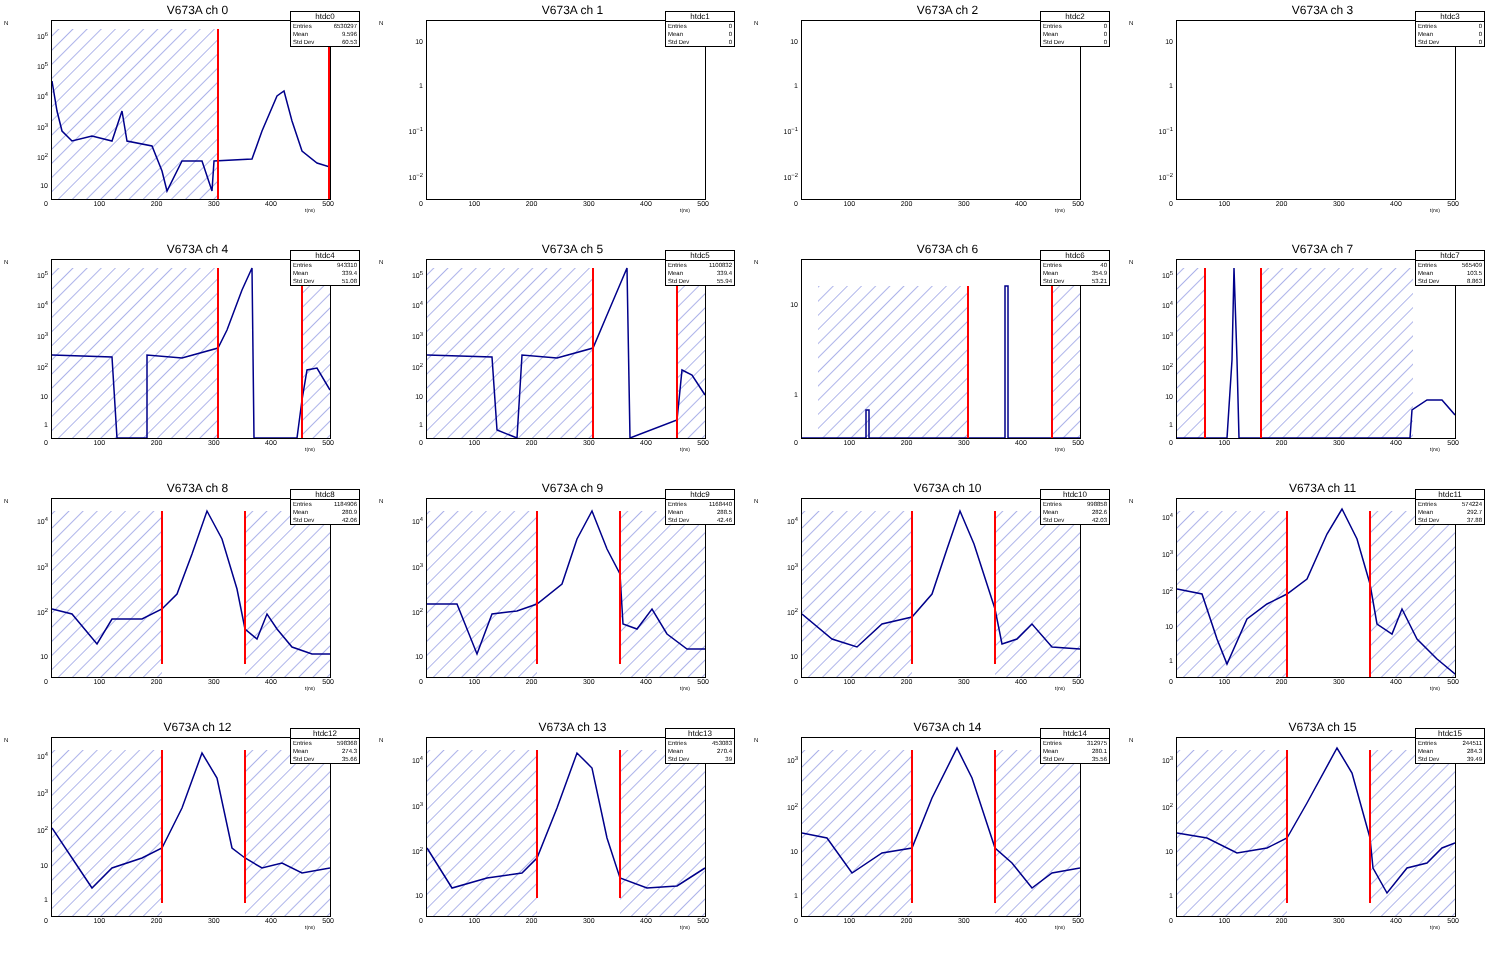V673A ch 0
N
10<sup>6</sup>
10<sup>5</sup>
10<sup>4</sup>
10<sup>3</sup>
10<sup>2</sup>
10
| htdc0 | |
| --- | --- |
| Entries | 6530297 |
| Mean | 9.596 |
| Std Dev | 60.53 |
0 100 200 300 400 500
t(ns)
V673A ch 1
N
10
1
10<sup>−1</sup>
10<sup>−2</sup>
| htdc1 | |
| --- | --- |
| Entries | 0 |
| Mean | 0 |
| Std Dev | 0 |
0 100 200 300 400 500
t(ns)
V673A ch 2
N
10
1
10<sup>−1</sup>
10<sup>−2</sup>
| htdc2 | |
| --- | --- |
| Entries | 0 |
| Mean | 0 |
| Std Dev | 0 |
0 100 200 300 400 500
t(ns)
V673A ch 3
N
10
1
10<sup>−1</sup>
10<sup>−2</sup>
| htdc3 | |
| --- | --- |
| Entries | 0 |
| Mean | 0 |
| Std Dev | 0 |
0 100 200 300 400 500
t(ns)
V673A ch 4
N
10<sup>5</sup>
10<sup>4</sup>
10<sup>3</sup>
10<sup>2</sup>
10
1
| htdc4 | |
| --- | --- |
| Entries | 943310 |
| Mean | 339.4 |
| Std Dev | 51.08 |
0 100 200 300 400 500
t(ns)
V673A ch 5
N
10<sup>5</sup>
10<sup>4</sup>
10<sup>3</sup>
10<sup>2</sup>
10
1
| htdc5 | |
| --- | --- |
| Entries | 1100832 |
| Mean | 339.4 |
| Std Dev | 55.94 |
0 100 200 300 400 500
t(ns)
V673A ch 6
N
10
1
| htdc6 | |
| --- | --- |
| Entries | 40 |
| Mean | 354.9 |
| Std Dev | 53.21 |
0 100 200 300 400 500
t(ns)
V673A ch 7
N
10<sup>5</sup>
10<sup>4</sup>
10<sup>3</sup>
10<sup>2</sup>
10
1
| htdc7 | |
| --- | --- |
| Entries | 565409 |
| Mean | 103.5 |
| Std Dev | 8.863 |
0 100 200 300 400 500
t(ns)
V673A ch 8
N
10<sup>4</sup>
10<sup>3</sup>
10<sup>2</sup>
10
| htdc8 | |
| --- | --- |
| Entries | 1184906 |
| Mean | 280.9 |
| Std Dev | 42.06 |
0 100 200 300 400 500
t(ns)
V673A ch 9
N
10<sup>4</sup>
10<sup>3</sup>
10<sup>2</sup>
10
| htdc9 | |
| --- | --- |
| Entries | 1168440 |
| Mean | 288.5 |
| Std Dev | 42.46 |
0 100 200 300 400 500
t(ns)
V673A ch 10
N
10<sup>4</sup>
10<sup>3</sup>
10<sup>2</sup>
10
| htdc10 | |
| --- | --- |
| Entries | 998858 |
| Mean | 282.6 |
| Std Dev | 42.03 |
0 100 200 300 400 500
t(ns)
V673A ch 11
N
10<sup>4</sup>
10<sup>3</sup>
10<sup>2</sup>
10
1
| htdc11 | |
| --- | --- |
| Entries | 574224 |
| Mean | 292.7 |
| Std Dev | 37.88 |
0 100 200 300 400 500
t(ns)
V673A ch 12
N
10<sup>4</sup>
10<sup>3</sup>
10<sup>2</sup>
10
1
| htdc12 | |
| --- | --- |
| Entries | 598368 |
| Mean | 274.3 |
| Std Dev | 35.66 |
0 100 200 300 400 500
t(ns)
V673A ch 13
N
10<sup>4</sup>
10<sup>3</sup>
10<sup>2</sup>
10
| htdc13 | |
| --- | --- |
| Entries | 453083 |
| Mean | 270.4 |
| Std Dev | 39 |
0 100 200 300 400 500
t(ns)
V673A ch 14
N
10<sup>3</sup>
10<sup>2</sup>
10
1
| htdc14 | |
| --- | --- |
| Entries | 312975 |
| Mean | 280.1 |
| Std Dev | 35.56 |
0 100 200 300 400 500
t(ns)
V673A ch 15
N
10<sup>3</sup>
10<sup>2</sup>
10
1
| htdc15 | |
| --- | --- |
| Entries | 244511 |
| Mean | 284.3 |
| Std Dev | 39.49 |
0 100 200 300 400 500
t(ns)